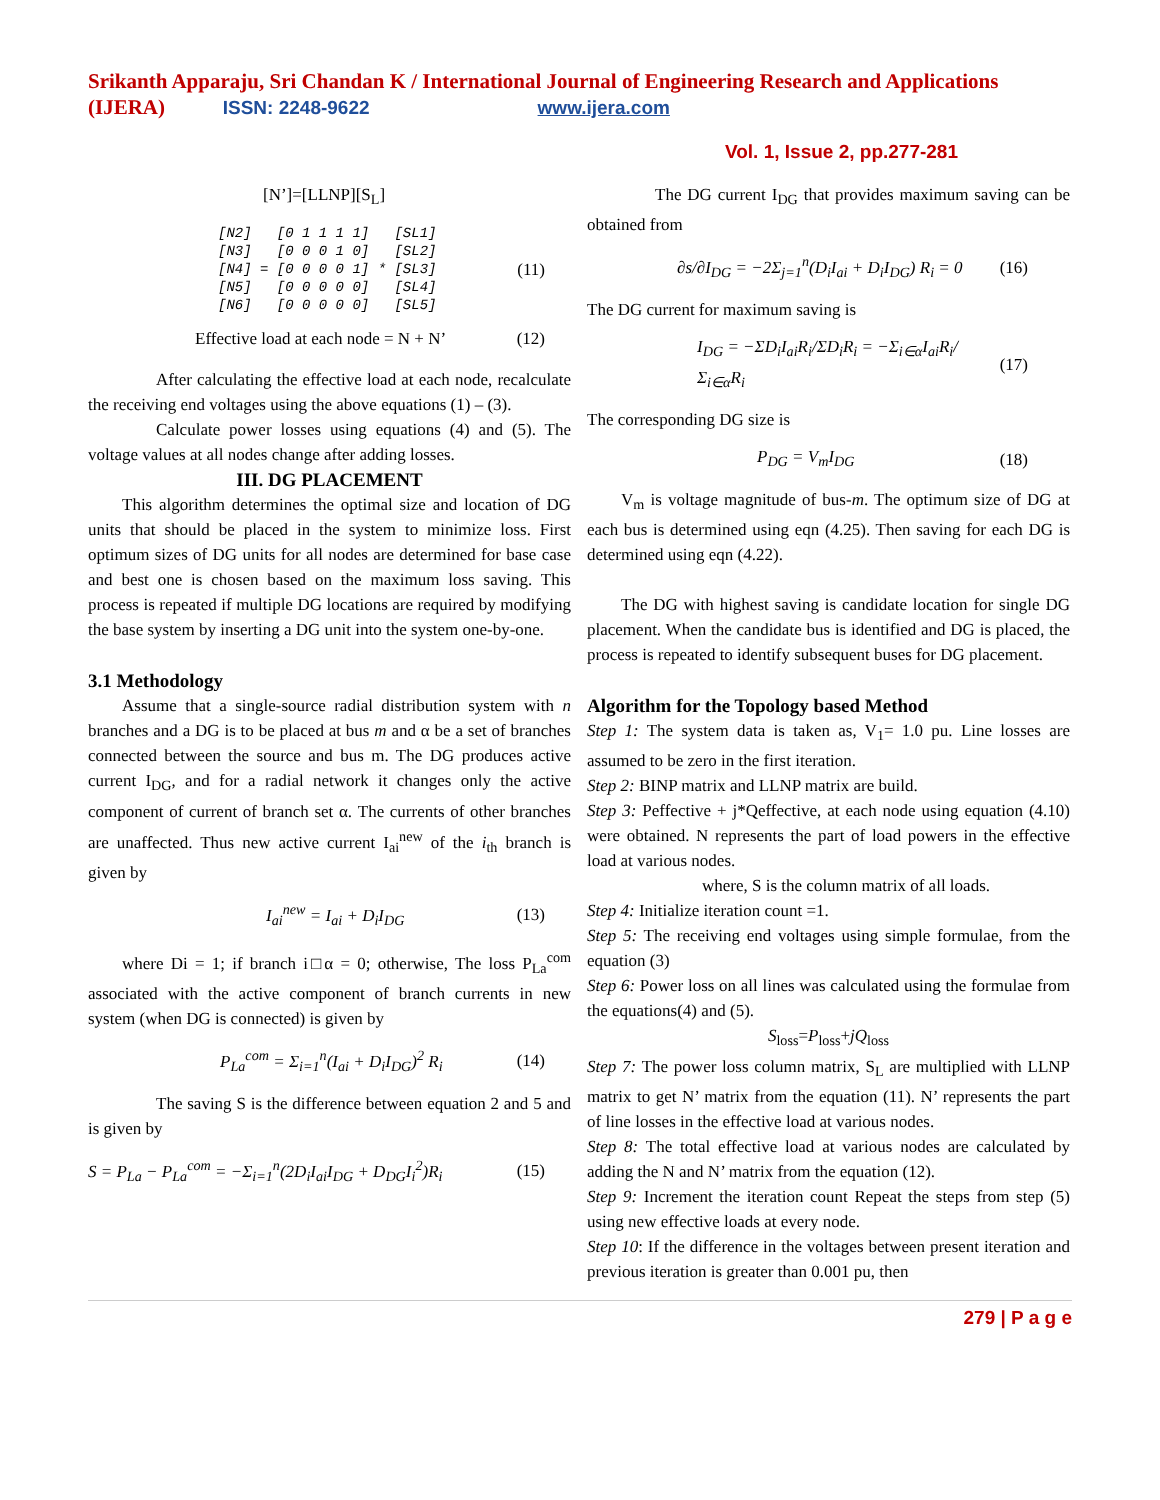Srikanth Apparaju, Sri Chandan K / International Journal of Engineering Research and Applications
(IJERA) ISSN: 2248-9622 www.ijera.com
Vol. 1, Issue 2, pp.277-281
[N’]=[LLNP][S<sub>L</sub>]
[N2] [0 1 1 1 1] [SL1] [N3] [0 0 0 1 0] [SL2] [N4] = [0 0 0 0 1] * [SL3] [N5] [0 0 0 0 0] [SL4] [N6] [0 0 0 0 0] [SL5] (11)
Effective load at each node = N + N’ (12)
After calculating the effective load at each node, recalculate the receiving end voltages using the above equations (1) – (3).
Calculate power losses using equations (4) and (5). The voltage values at all nodes change after adding losses.
III. DG PLACEMENT
This algorithm determines the optimal size and location of DG units that should be placed in the system to minimize loss. First optimum sizes of DG units for all nodes are determined for base case and best one is chosen based on the maximum loss saving. This process is repeated if multiple DG locations are required by modifying the base system by inserting a DG unit into the system one-by-one.
3.1 Methodology
Assume that a single-source radial distribution system with n branches and a DG is to be placed at bus m and α be a set of branches connected between the source and bus m. The DG produces active current I<sub>DG</sub>, and for a radial network it changes only the active component of current of branch set α. The currents of other branches are unaffected. Thus new active current I<sub>ai</sub><sup>new</sup> of the i<sub>th</sub> branch is given by
I<sub>ai</sub><sup>new</sup> = I<sub>ai</sub> + D<sub>i</sub>I<sub>DG</sub> (13)
where Di = 1; if branch i□α = 0; otherwise, The loss P<sub>La</sub><sup>com</sup> associated with the active component of branch currents in new system (when DG is connected) is given by
P<sub>La</sub><sup>com</sup> = Σ<sub>i=1</sub><sup>n</sup>(I<sub>ai</sub> + D<sub>i</sub>I<sub>DG</sub>)<sup>2</sup> R<sub>i</sub> (14)
The saving S is the difference between equation 2 and 5 and is given by
S = P<sub>La</sub> − P<sub>La</sub><sup>com</sup> = −Σ<sub>i=1</sub><sup>n</sup>(2D<sub>i</sub>I<sub>ai</sub>I<sub>DG</sub> + D<sub>DG</sub>I<sub>i</sub><sup>2</sup>)R<sub>i</sub> (15)
The DG current I<sub>DG</sub> that provides maximum saving can be obtained from
∂s/∂I<sub>DG</sub> = −2Σ<sub>j=1</sub><sup>n</sup>(D<sub>i</sub>I<sub>ai</sub> + D<sub>i</sub>I<sub>DG</sub>) R<sub>i</sub> = 0 (16)
The DG current for maximum saving is
I<sub>DG</sub> = −ΣD<sub>i</sub>I<sub>ai</sub>R<sub>i</sub>/ΣD<sub>i</sub>R<sub>i</sub> = −Σ<sub>i∈α</sub>I<sub>ai</sub>R<sub>i</sub>/Σ<sub>i∈α</sub>R<sub>i</sub> (17)
The corresponding DG size is
P<sub>DG</sub> = V<sub>m</sub>I<sub>DG</sub> (18)
V<sub>m</sub> is voltage magnitude of bus-m. The optimum size of DG at each bus is determined using eqn (4.25). Then saving for each DG is determined using eqn (4.22).
The DG with highest saving is candidate location for single DG placement. When the candidate bus is identified and DG is placed, the process is repeated to identify subsequent buses for DG placement.
Algorithm for the Topology based Method
Step 1: The system data is taken as, V<sub>1</sub>= 1.0 pu. Line losses are assumed to be zero in the first iteration.
Step 2: BINP matrix and LLNP matrix are build.
Step 3: Peffective + j*Qeffective, at each node using equation (4.10) were obtained. N represents the part of load powers in the effective load at various nodes.
where, S is the column matrix of all loads.
Step 4: Initialize iteration count =1.
Step 5: The receiving end voltages using simple formulae, from the equation (3)
Step 6: Power loss on all lines was calculated using the formulae from the equations(4) and (5).
S<sub>loss</sub>=P<sub>loss</sub>+jQ<sub>loss</sub>
Step 7: The power loss column matrix, S<sub>L</sub> are multiplied with LLNP matrix to get N’ matrix from the equation (11). N’ represents the part of line losses in the effective load at various nodes.
Step 8: The total effective load at various nodes are calculated by adding the N and N’ matrix from the equation (12).
Step 9: Increment the iteration count Repeat the steps from step (5) using new effective loads at every node.
Step 10: If the difference in the voltages between present iteration and previous iteration is greater than 0.001 pu, then
279 | P a g e